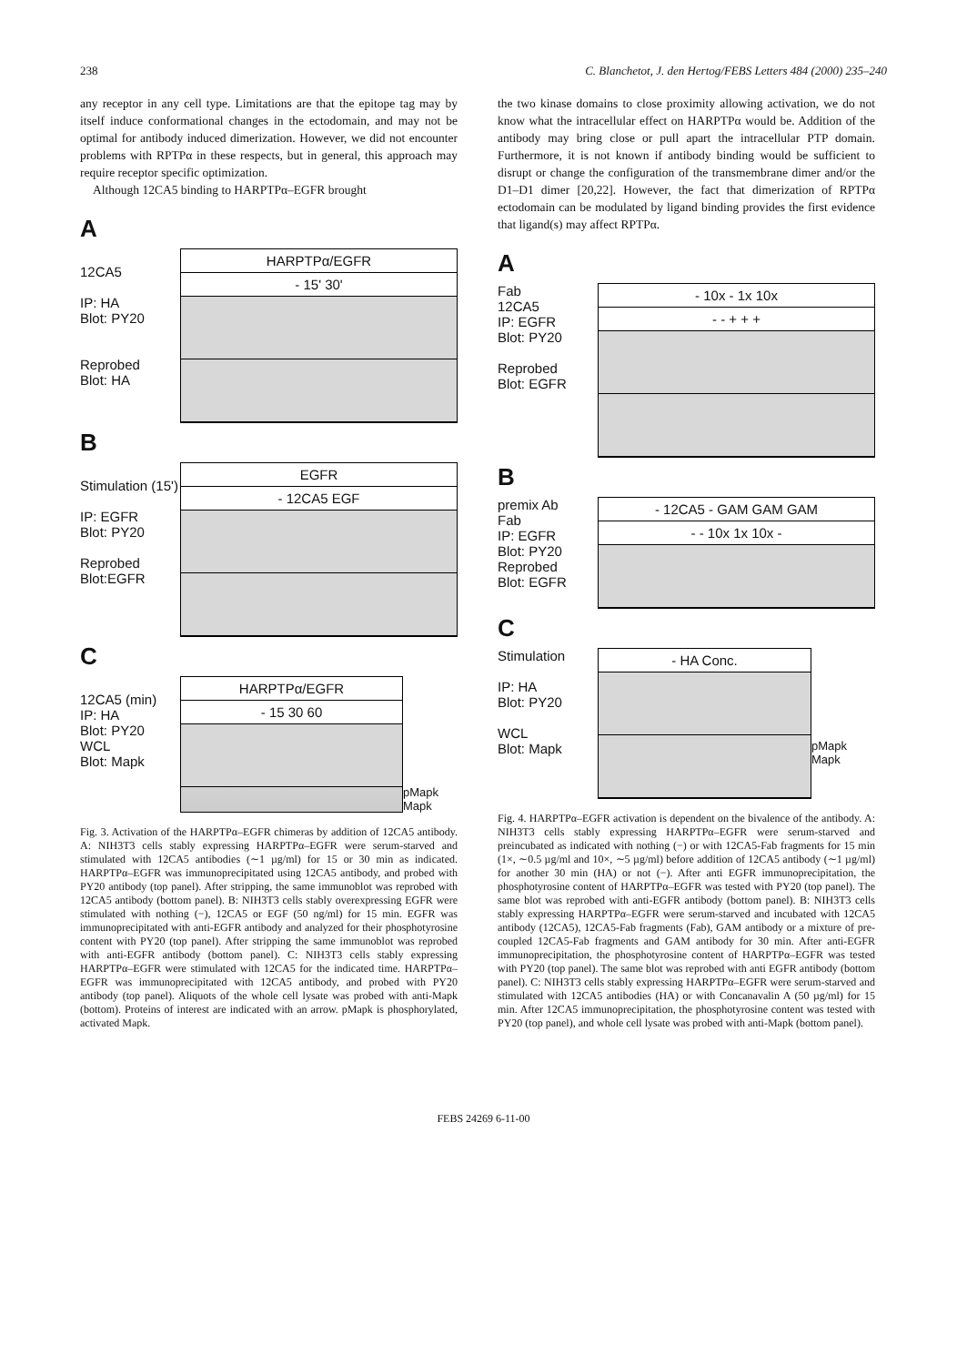238 C. Blanchetot, J. den Hertog/FEBS Letters 484 (2000) 235–240
any receptor in any cell type. Limitations are that the epitope tag may by itself induce conformational changes in the ectodomain, and may not be optimal for antibody induced dimerization. However, we did not encounter problems with RPTPα in these respects, but in general, this approach may require receptor specific optimization.
Although 12CA5 binding to HARPTPα–EGFR brought
A
12CA5
IP: HA
Blot: PY20
Reprobed
Blot: HA
HARPTPα/EGFR
- 15' 30'
B
Stimulation (15')
IP: EGFR
Blot: PY20
Reprobed
Blot:EGFR
EGFR
- 12CA5 EGF
C
12CA5 (min)
IP: HA
Blot: PY20
WCL
Blot: Mapk
HARPTPα/EGFR
- 15 30 60
pMapk Mapk
Fig. 3. Activation of the HARPTPα–EGFR chimeras by addition of 12CA5 antibody. A: NIH3T3 cells stably expressing HARPTPα–EGFR were serum-starved and stimulated with 12CA5 antibodies (∼1 µg/ml) for 15 or 30 min as indicated. HARPTPα–EGFR was immunoprecipitated using 12CA5 antibody, and probed with PY20 antibody (top panel). After stripping, the same immunoblot was reprobed with 12CA5 antibody (bottom panel). B: NIH3T3 cells stably overexpressing EGFR were stimulated with nothing (−), 12CA5 or EGF (50 ng/ml) for 15 min. EGFR was immunoprecipitated with anti-EGFR antibody and analyzed for their phosphotyrosine content with PY20 (top panel). After stripping the same immunoblot was reprobed with anti-EGFR antibody (bottom panel). C: NIH3T3 cells stably expressing HARPTPα–EGFR were stimulated with 12CA5 for the indicated time. HARPTPα–EGFR was immunoprecipitated with 12CA5 antibody, and probed with PY20 antibody (top panel). Aliquots of the whole cell lysate was probed with anti-Mapk (bottom). Proteins of interest are indicated with an arrow. pMapk is phosphorylated, activated Mapk.
the two kinase domains to close proximity allowing activation, we do not know what the intracellular effect on HARPTPα would be. Addition of the antibody may bring close or pull apart the intracellular PTP domain. Furthermore, it is not known if antibody binding would be sufficient to disrupt or change the configuration of the transmembrane dimer and/or the D1–D1 dimer [20,22]. However, the fact that dimerization of RPTPα ectodomain can be modulated by ligand binding provides the first evidence that ligand(s) may affect RPTPα.
A
Fab
12CA5
IP: EGFR
Blot: PY20
Reprobed
Blot: EGFR
- 10x - 1x 10x
- - + + +
B
premix Ab
Fab
IP: EGFR
Blot: PY20
Reprobed
Blot: EGFR
- 12CA5 - GAM GAM GAM
- - 10x 1x 10x -
C
Stimulation
IP: HA
Blot: PY20
WCL
Blot: Mapk
- HA Conc.
pMapk Mapk
Fig. 4. HARPTPα–EGFR activation is dependent on the bivalence of the antibody. A: NIH3T3 cells stably expressing HARPTPα–EGFR were serum-starved and preincubated as indicated with nothing (−) or with 12CA5-Fab fragments for 15 min (1×, ∼0.5 µg/ml and 10×, ∼5 µg/ml) before addition of 12CA5 antibody (∼1 µg/ml) for another 30 min (HA) or not (−). After anti EGFR immunoprecipitation, the phosphotyrosine content of HARPTPα–EGFR was tested with PY20 (top panel). The same blot was reprobed with anti-EGFR antibody (bottom panel). B: NIH3T3 cells stably expressing HARPTPα–EGFR were serum-starved and incubated with 12CA5 antibody (12CA5), 12CA5-Fab fragments (Fab), GAM antibody or a mixture of pre-coupled 12CA5-Fab fragments and GAM antibody for 30 min. After anti-EGFR immunoprecipitation, the phosphotyrosine content of HARPTPα–EGFR was tested with PY20 (top panel). The same blot was reprobed with anti EGFR antibody (bottom panel). C: NIH3T3 cells stably expressing HARPTPα–EGFR were serum-starved and stimulated with 12CA5 antibodies (HA) or with Concanavalin A (50 µg/ml) for 15 min. After 12CA5 immunoprecipitation, the phosphotyrosine content was tested with PY20 (top panel), and whole cell lysate was probed with anti-Mapk (bottom panel).
FEBS 24269 6-11-00